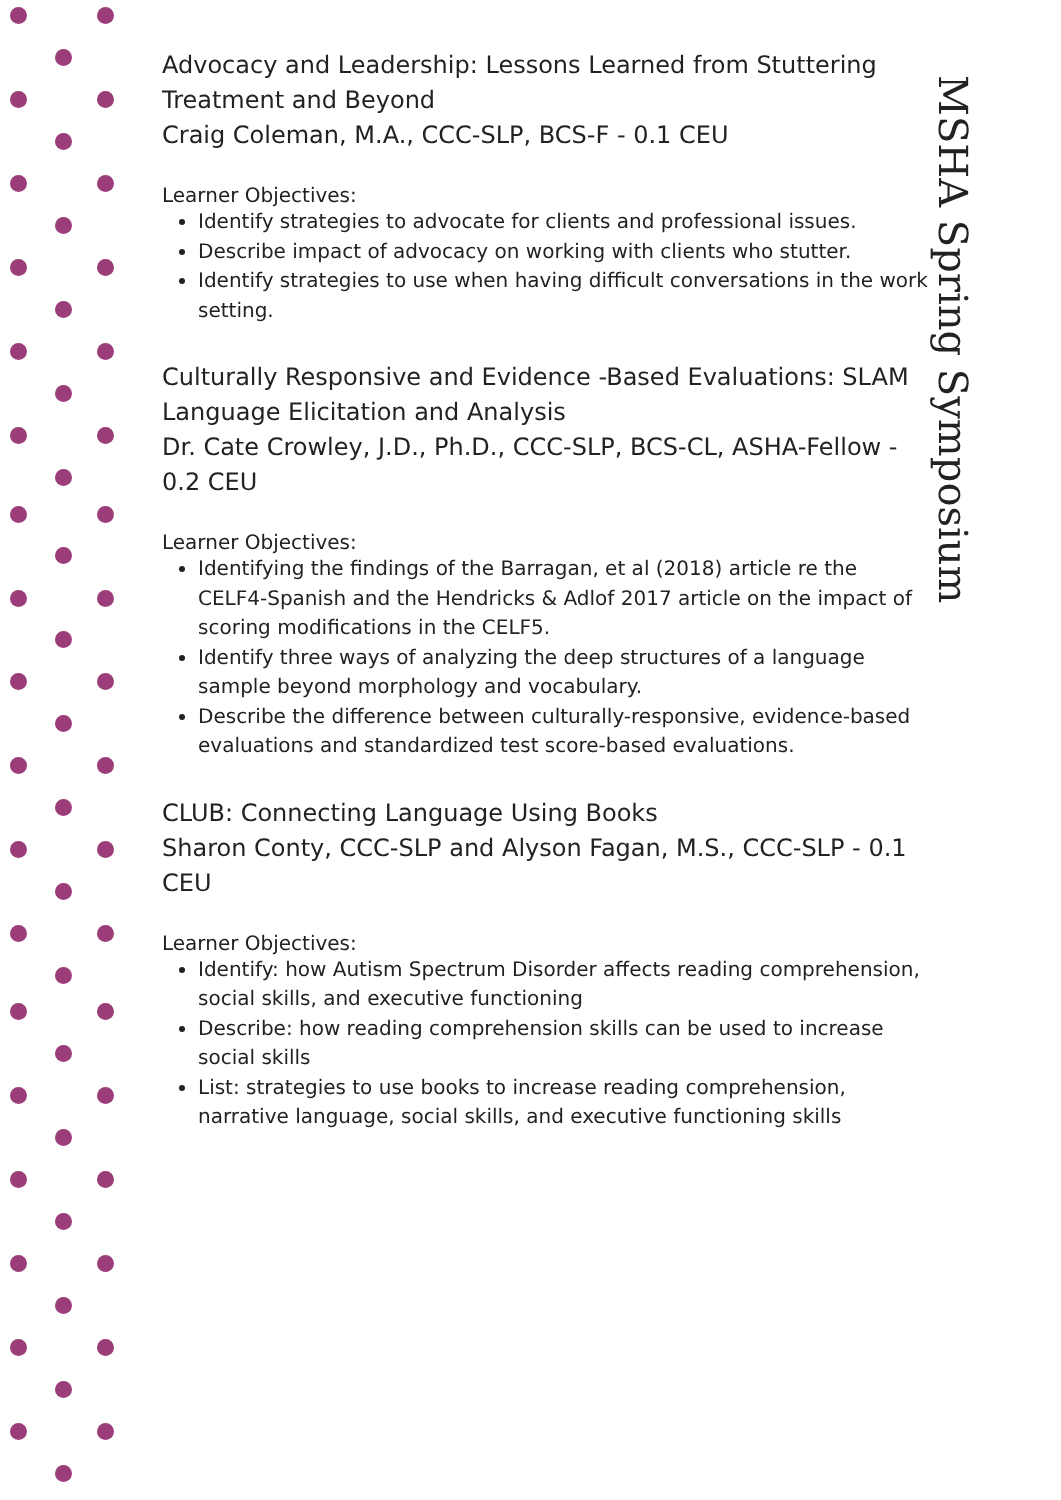MSHA Spring Symposium
Advocacy and Leadership: Lessons Learned from Stuttering Treatment and Beyond
Craig Coleman, M.A., CCC-SLP, BCS-F - 0.1 CEU
Learner Objectives:
Identify strategies to advocate for clients and professional issues.
Describe impact of advocacy on working with clients who stutter.
Identify strategies to use when having difficult conversations in the work setting.
Culturally Responsive and Evidence -Based Evaluations: SLAM Language Elicitation and Analysis
Dr. Cate Crowley, J.D., Ph.D., CCC-SLP, BCS-CL, ASHA-Fellow - 0.2 CEU
Learner Objectives:
Identifying the findings of the Barragan, et al (2018) article re the CELF4-Spanish and the Hendricks & Adlof 2017 article on the impact of scoring modifications in the CELF5.
Identify three ways of analyzing the deep structures of a language sample beyond morphology and vocabulary.
Describe the difference between culturally-responsive, evidence-based evaluations and standardized test score-based evaluations.
CLUB: Connecting Language Using Books
Sharon Conty, CCC-SLP and Alyson Fagan, M.S., CCC-SLP - 0.1 CEU
Learner Objectives:
Identify: how Autism Spectrum Disorder affects reading comprehension, social skills, and executive functioning
Describe: how reading comprehension skills can be used to increase social skills
List: strategies to use books to increase reading comprehension, narrative language, social skills, and executive functioning skills